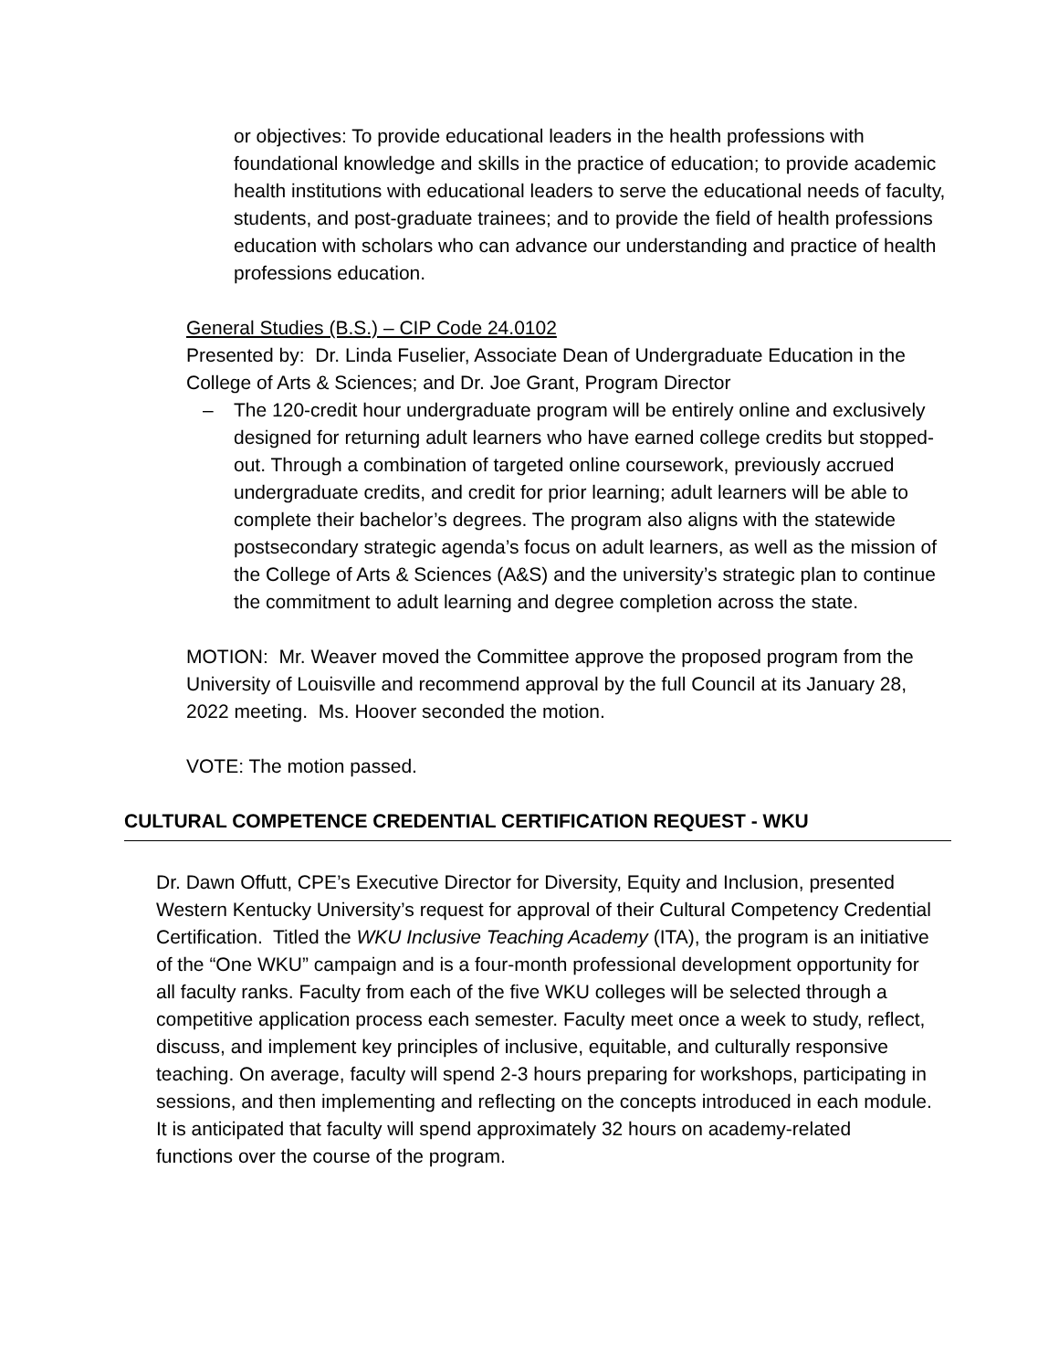or objectives: To provide educational leaders in the health professions with foundational knowledge and skills in the practice of education; to provide academic health institutions with educational leaders to serve the educational needs of faculty, students, and post-graduate trainees; and to provide the field of health professions education with scholars who can advance our understanding and practice of health professions education.
General Studies (B.S.) – CIP Code 24.0102
Presented by: Dr. Linda Fuselier, Associate Dean of Undergraduate Education in the College of Arts & Sciences; and Dr. Joe Grant, Program Director
– The 120-credit hour undergraduate program will be entirely online and exclusively designed for returning adult learners who have earned college credits but stopped-out. Through a combination of targeted online coursework, previously accrued undergraduate credits, and credit for prior learning; adult learners will be able to complete their bachelor’s degrees. The program also aligns with the statewide postsecondary strategic agenda’s focus on adult learners, as well as the mission of the College of Arts & Sciences (A&S) and the university’s strategic plan to continue the commitment to adult learning and degree completion across the state.
MOTION: Mr. Weaver moved the Committee approve the proposed program from the University of Louisville and recommend approval by the full Council at its January 28, 2022 meeting. Ms. Hoover seconded the motion.
VOTE: The motion passed.
CULTURAL COMPETENCE CREDENTIAL CERTIFICATION REQUEST - WKU
Dr. Dawn Offutt, CPE’s Executive Director for Diversity, Equity and Inclusion, presented Western Kentucky University’s request for approval of their Cultural Competency Credential Certification. Titled the WKU Inclusive Teaching Academy (ITA), the program is an initiative of the “One WKU” campaign and is a four-month professional development opportunity for all faculty ranks. Faculty from each of the five WKU colleges will be selected through a competitive application process each semester. Faculty meet once a week to study, reflect, discuss, and implement key principles of inclusive, equitable, and culturally responsive teaching. On average, faculty will spend 2-3 hours preparing for workshops, participating in sessions, and then implementing and reflecting on the concepts introduced in each module. It is anticipated that faculty will spend approximately 32 hours on academy-related functions over the course of the program.